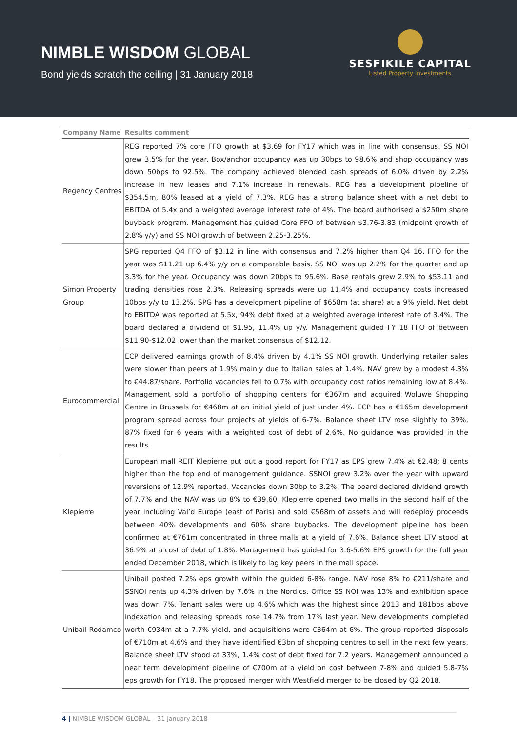NIMBLE WISDOM GLOBAL
Bond yields scratch the ceiling | 31 January 2018
SESFIKILE CAPITAL
Listed Property Investments
| Company Name | Results comment |
| --- | --- |
| Regency Centres | REG reported 7% core FFO growth at $3.69 for FY17 which was in line with consensus. SS NOI grew 3.5% for the year. Box/anchor occupancy was up 30bps to 98.6% and shop occupancy was down 50bps to 92.5%. The company achieved blended cash spreads of 6.0% driven by 2.2% increase in new leases and 7.1% increase in renewals. REG has a development pipeline of $354.5m, 80% leased at a yield of 7.3%. REG has a strong balance sheet with a net debt to EBITDA of 5.4x and a weighted average interest rate of 4%. The board authorised a $250m share buyback program. Management has guided Core FFO of between $3.76-3.83 (midpoint growth of 2.8% y/y) and SS NOI growth of between 2.25-3.25%. |
| Simon Property Group | SPG reported Q4 FFO of $3.12 in line with consensus and 7.2% higher than Q4 16. FFO for the year was $11.21 up 6.4% y/y on a comparable basis. SS NOI was up 2.2% for the quarter and up 3.3% for the year. Occupancy was down 20bps to 95.6%. Base rentals grew 2.9% to $53.11 and trading densities rose 2.3%. Releasing spreads were up 11.4% and occupancy costs increased 10bps y/y to 13.2%. SPG has a development pipeline of $658m (at share) at a 9% yield. Net debt to EBITDA was reported at 5.5x, 94% debt fixed at a weighted average interest rate of 3.4%. The board declared a dividend of $1.95, 11.4% up y/y. Management guided FY 18 FFO of between $11.90-$12.02 lower than the market consensus of $12.12. |
| Eurocommercial | ECP delivered earnings growth of 8.4% driven by 4.1% SS NOI growth. Underlying retailer sales were slower than peers at 1.9% mainly due to Italian sales at 1.4%. NAV grew by a modest 4.3% to €44.87/share. Portfolio vacancies fell to 0.7% with occupancy cost ratios remaining low at 8.4%. Management sold a portfolio of shopping centers for €367m and acquired Woluwe Shopping Centre in Brussels for €468m at an initial yield of just under 4%. ECP has a €165m development program spread across four projects at yields of 6-7%. Balance sheet LTV rose slightly to 39%, 87% fixed for 6 years with a weighted cost of debt of 2.6%. No guidance was provided in the results. |
| Klepierre | European mall REIT Klepierre put out a good report for FY17 as EPS grew 7.4% at €2.48; 8 cents higher than the top end of management guidance. SSNOI grew 3.2% over the year with upward reversions of 12.9% reported. Vacancies down 30bp to 3.2%. The board declared dividend growth of 7.7% and the NAV was up 8% to €39.60. Klepierre opened two malls in the second half of the year including Val’d Europe (east of Paris) and sold €568m of assets and will redeploy proceeds between 40% developments and 60% share buybacks. The development pipeline has been confirmed at €761m concentrated in three malls at a yield of 7.6%. Balance sheet LTV stood at 36.9% at a cost of debt of 1.8%. Management has guided for 3.6-5.6% EPS growth for the full year ended December 2018, which is likely to lag key peers in the mall space. |
| Unibail Rodamco | Unibail posted 7.2% eps growth within the guided 6-8% range. NAV rose 8% to €211/share and SSNOI rents up 4.3% driven by 7.6% in the Nordics. Office SS NOI was 13% and exhibition space was down 7%. Tenant sales were up 4.6% which was the highest since 2013 and 181bps above indexation and releasing spreads rose 14.7% from 17% last year. New developments completed worth €934m at a 7.7% yield, and acquisitions were €364m at 6%. The group reported disposals of €710m at 4.6% and they have identified €3bn of shopping centres to sell in the next few years. Balance sheet LTV stood at 33%, 1.4% cost of debt fixed for 7.2 years. Management announced a near term development pipeline of €700m at a yield on cost between 7-8% and guided 5.8-7% eps growth for FY18. The proposed merger with Westfield merger to be closed by Q2 2018. |
4 | NIMBLE WISDOM GLOBAL – 31 January 2018